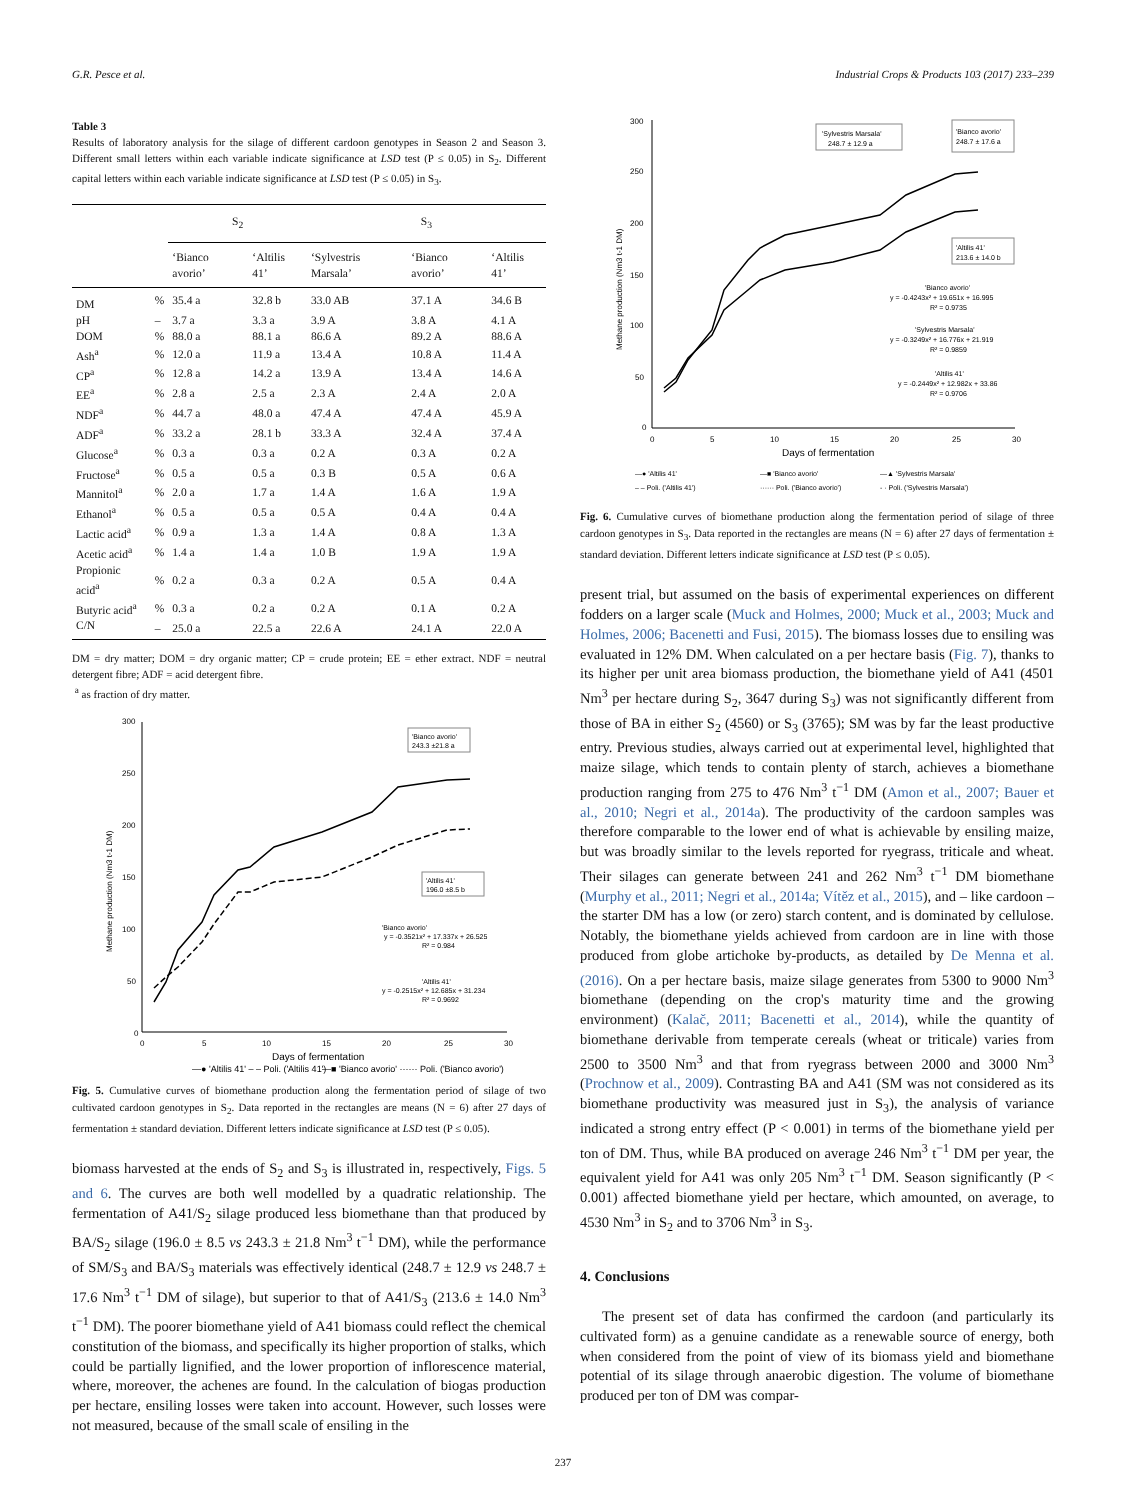G.R. Pesce et al. Industrial Crops & Products 103 (2017) 233–239
Table 3
Results of laboratory analysis for the silage of different cardoon genotypes in Season 2 and Season 3. Different small letters within each variable indicate significance at LSD test (P ≤ 0.05) in S<sub>2</sub>. Different capital letters within each variable indicate significance at LSD test (P ≤ 0.05) in S<sub>3</sub>.
| | | S<sub>2</sub> | | S<sub>3</sub> | | |
| --- | --- | --- | --- | --- | --- | --- |
| | | ‘Bianco avorio’ | ‘Altilis 41’ | ‘Sylvestris Marsala’ | ‘Bianco avorio’ | ‘Altilis 41’ |
| DM | % | 35.4 a | 32.8 b | 33.0 AB | 37.1 A | 34.6 B |
| pH | – | 3.7 a | 3.3 a | 3.9 A | 3.8 A | 4.1 A |
| DOM | % | 88.0 a | 88.1 a | 86.6 A | 89.2 A | 88.6 A |
| Ash<sup>a</sup> | % | 12.0 a | 11.9 a | 13.4 A | 10.8 A | 11.4 A |
| CP<sup>a</sup> | % | 12.8 a | 14.2 a | 13.9 A | 13.4 A | 14.6 A |
| EE<sup>a</sup> | % | 2.8 a | 2.5 a | 2.3 A | 2.4 A | 2.0 A |
| NDF<sup>a</sup> | % | 44.7 a | 48.0 a | 47.4 A | 47.4 A | 45.9 A |
| ADF<sup>a</sup> | % | 33.2 a | 28.1 b | 33.3 A | 32.4 A | 37.4 A |
| Glucose<sup>a</sup> | % | 0.3 a | 0.3 a | 0.2 A | 0.3 A | 0.2 A |
| Fructose<sup>a</sup> | % | 0.5 a | 0.5 a | 0.3 B | 0.5 A | 0.6 A |
| Mannitol<sup>a</sup> | % | 2.0 a | 1.7 a | 1.4 A | 1.6 A | 1.9 A |
| Ethanol<sup>a</sup> | % | 0.5 a | 0.5 a | 0.5 A | 0.4 A | 0.4 A |
| Lactic acid<sup>a</sup> | % | 0.9 a | 1.3 a | 1.4 A | 0.8 A | 1.3 A |
| Acetic acid<sup>a</sup> | % | 1.4 a | 1.4 a | 1.0 B | 1.9 A | 1.9 A |
| Propionic acid<sup>a</sup> | % | 0.2 a | 0.3 a | 0.2 A | 0.5 A | 0.4 A |
| Butyric acid<sup>a</sup> | % | 0.3 a | 0.2 a | 0.2 A | 0.1 A | 0.2 A |
| C/N | – | 25.0 a | 22.5 a | 22.6 A | 24.1 A | 22.0 A |
DM = dry matter; DOM = dry organic matter; CP = crude protein; EE = ether extract. NDF = neutral detergent fibre; ADF = acid detergent fibre.
<sup>a</sup> as fraction of dry matter.
300
250
200
150
100
50
0
0
5
10
15
20
25
30
Days of fermentation
Methane production (Nm3 t-1 DM)
'Bianco avorio'
243.3 ±21.8 a
'Altilis 41'
196.0 ±8.5 b
'Bianco avorio'
y = -0.3521x² + 17.337x + 26.525
R² = 0.984
'Altilis 41'
y = -0.2515x² + 12.685x + 31.234
R² = 0.9692
—● 'Altilis 41' – – Poli. ('Altilis 41')
—■ 'Bianco avorio' ······ Poli. ('Bianco avorio')
Fig. 5. Cumulative curves of biomethane production along the fermentation period of silage of two cultivated cardoon genotypes in S<sub>2</sub>. Data reported in the rectangles are means (N = 6) after 27 days of fermentation ± standard deviation. Different letters indicate significance at LSD test (P ≤ 0.05).
biomass harvested at the ends of S<sub>2</sub> and S<sub>3</sub> is illustrated in, respectively, Figs. 5 and 6. The curves are both well modelled by a quadratic relationship. The fermentation of A41/S<sub>2</sub> silage produced less biomethane than that produced by BA/S<sub>2</sub> silage (196.0 ± 8.5 vs 243.3 ± 21.8 Nm<sup>3</sup> t<sup>−1</sup> DM), while the performance of SM/S<sub>3</sub> and BA/S<sub>3</sub> materials was effectively identical (248.7 ± 12.9 vs 248.7 ± 17.6 Nm<sup>3</sup> t<sup>−1</sup> DM of silage), but superior to that of A41/S<sub>3</sub> (213.6 ± 14.0 Nm<sup>3</sup> t<sup>−1</sup> DM). The poorer biomethane yield of A41 biomass could reflect the chemical constitution of the biomass, and specifically its higher proportion of stalks, which could be partially lignified, and the lower proportion of inflorescence material, where, moreover, the achenes are found. In the calculation of biogas production per hectare, ensiling losses were taken into account. However, such losses were not measured, because of the small scale of ensiling in the
300
250
200
150
100
50
0
0
5
10
15
20
25
30
Days of fermentation
Methane production (Nm3 t-1 DM)
'Sylvestris Marsala'
248.7 ± 12.9 a
'Bianco avorio'
248.7 ± 17.6 a
'Altilis 41'
213.6 ± 14.0 b
'Bianco avorio'
y = -0.4243x² + 19.651x + 16.995
R² = 0.9735
'Sylvestris Marsala'
y = -0.3249x² + 16.776x + 21.919
R² = 0.9859
'Altilis 41'
y = -0.2449x² + 12.982x + 33.86
R² = 0.9706
—● 'Altilis 41'
—■ 'Bianco avorio'
—▲ 'Sylvestris Marsala'
– – Poli. ('Altilis 41')
······ Poli. ('Bianco avorio')
- · Poli. ('Sylvestris Marsala')
Fig. 6. Cumulative curves of biomethane production along the fermentation period of silage of three cardoon genotypes in S<sub>3</sub>. Data reported in the rectangles are means (N = 6) after 27 days of fermentation ± standard deviation. Different letters indicate significance at LSD test (P ≤ 0.05).
present trial, but assumed on the basis of experimental experiences on different fodders on a larger scale (Muck and Holmes, 2000; Muck et al., 2003; Muck and Holmes, 2006; Bacenetti and Fusi, 2015). The biomass losses due to ensiling was evaluated in 12% DM. When calculated on a per hectare basis (Fig. 7), thanks to its higher per unit area biomass production, the biomethane yield of A41 (4501 Nm<sup>3</sup> per hectare during S<sub>2</sub>, 3647 during S<sub>3</sub>) was not significantly different from those of BA in either S<sub>2</sub> (4560) or S<sub>3</sub> (3765); SM was by far the least productive entry. Previous studies, always carried out at experimental level, highlighted that maize silage, which tends to contain plenty of starch, achieves a biomethane production ranging from 275 to 476 Nm<sup>3</sup> t<sup>−1</sup> DM (Amon et al., 2007; Bauer et al., 2010; Negri et al., 2014a). The productivity of the cardoon samples was therefore comparable to the lower end of what is achievable by ensiling maize, but was broadly similar to the levels reported for ryegrass, triticale and wheat. Their silages can generate between 241 and 262 Nm<sup>3</sup> t<sup>−1</sup> DM biomethane (Murphy et al., 2011; Negri et al., 2014a; Vítěz et al., 2015), and – like cardoon – the starter DM has a low (or zero) starch content, and is dominated by cellulose. Notably, the biomethane yields achieved from cardoon are in line with those produced from globe artichoke by-products, as detailed by De Menna et al. (2016). On a per hectare basis, maize silage generates from 5300 to 9000 Nm<sup>3</sup> biomethane (depending on the crop's maturity time and the growing environment) (Kalač, 2011; Bacenetti et al., 2014), while the quantity of biomethane derivable from temperate cereals (wheat or triticale) varies from 2500 to 3500 Nm<sup>3</sup> and that from ryegrass between 2000 and 3000 Nm<sup>3</sup> (Prochnow et al., 2009). Contrasting BA and A41 (SM was not considered as its biomethane productivity was measured just in S<sub>3</sub>), the analysis of variance indicated a strong entry effect (P < 0.001) in terms of the biomethane yield per ton of DM. Thus, while BA produced on average 246 Nm<sup>3</sup> t<sup>−1</sup> DM per year, the equivalent yield for A41 was only 205 Nm<sup>3</sup> t<sup>−1</sup> DM. Season significantly (P < 0.001) affected biomethane yield per hectare, which amounted, on average, to 4530 Nm<sup>3</sup> in S<sub>2</sub> and to 3706 Nm<sup>3</sup> in S<sub>3</sub>.
4. Conclusions
The present set of data has confirmed the cardoon (and particularly its cultivated form) as a genuine candidate as a renewable source of energy, both when considered from the point of view of its biomass yield and biomethane potential of its silage through anaerobic digestion. The volume of biomethane produced per ton of DM was compar-
237